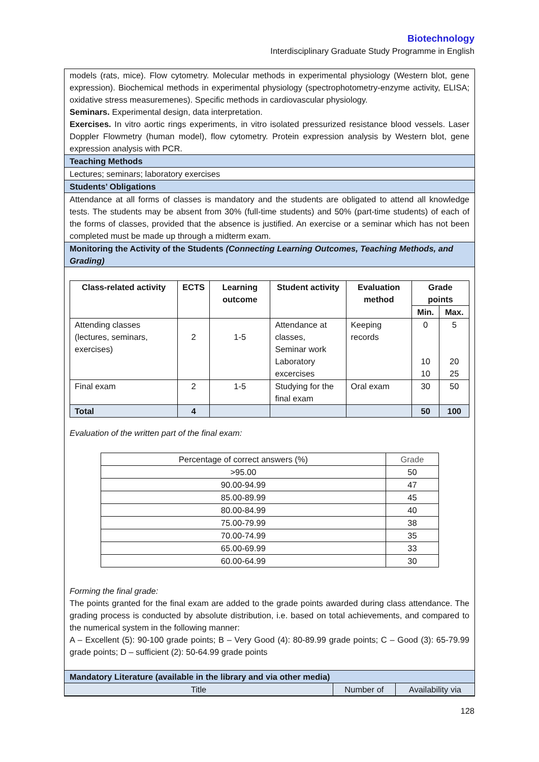Biotechnology
Interdisciplinary Graduate Study Programme in English
models (rats, mice). Flow cytometry. Molecular methods in experimental physiology (Western blot, gene expression). Biochemical methods in experimental physiology (spectrophotometry-enzyme activity, ELISA; oxidative stress measuremenes). Specific methods in cardiovascular physiology.
Seminars. Experimental design, data interpretation.
Exercises. In vitro aortic rings experiments, in vitro isolated pressurized resistance blood vessels. Laser Doppler Flowmetry (human model), flow cytometry. Protein expression analysis by Western blot, gene expression analysis with PCR.
Teaching Methods
Lectures; seminars; laboratory exercises
Students’ Obligations
Attendance at all forms of classes is mandatory and the students are obligated to attend all knowledge tests. The students may be absent from 30% (full-time students) and 50% (part-time students) of each of the forms of classes, provided that the absence is justified. An exercise or a seminar which has not been completed must be made up through a midterm exam.
Monitoring the Activity of the Students (Connecting Learning Outcomes, Teaching Methods, and Grading)
| Class-related activity | ECTS | Learning outcome | Student activity | Evaluation method | Grade points | |
| --- | --- | --- | --- | --- | --- | --- |
| | | | | | Min. | Max. |
| Attending classes (lectures, seminars, exercises) | 2 | 1-5 | Attendance at classes, Seminar work Laboratory excercises | Keeping records | 0 10 10 | 5 20 25 |
| Final exam | 2 | 1-5 | Studying for the final exam | Oral exam | 30 | 50 |
| Total | 4 | | | | 50 | 100 |
Evaluation of the written part of the final exam:
| Percentage of correct answers (%) | Grade |
| >95.00 | 50 |
| 90.00-94.99 | 47 |
| 85.00-89.99 | 45 |
| 80.00-84.99 | 40 |
| 75.00-79.99 | 38 |
| 70.00-74.99 | 35 |
| 65.00-69.99 | 33 |
| 60.00-64.99 | 30 |
Forming the final grade:
The points granted for the final exam are added to the grade points awarded during class attendance. The grading process is conducted by absolute distribution, i.e. based on total achievements, and compared to the numerical system in the following manner:
A – Excellent (5): 90-100 grade points; B – Very Good (4): 80-89.99 grade points; C – Good (3): 65-79.99 grade points; D – sufficient (2): 50-64.99 grade points
Mandatory Literature (available in the library and via other media)
| Title | Number of | Availability via |
128